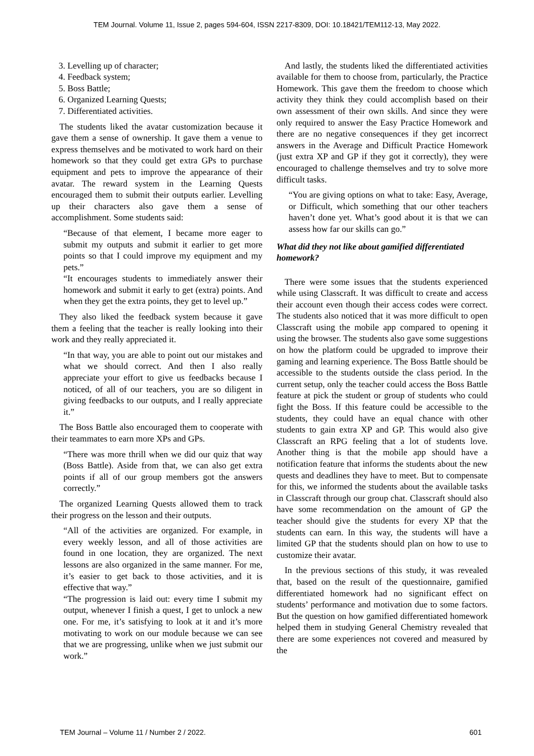TEM Journal. Volume 11, Issue 2, pages 594-604, ISSN 2217-8309, DOI: 10.18421/TEM112-13, May 2022.
3. Levelling up of character;
4. Feedback system;
5. Boss Battle;
6. Organized Learning Quests;
7. Differentiated activities.
The students liked the avatar customization because it gave them a sense of ownership. It gave them a venue to express themselves and be motivated to work hard on their homework so that they could get extra GPs to purchase equipment and pets to improve the appearance of their avatar. The reward system in the Learning Quests encouraged them to submit their outputs earlier. Levelling up their characters also gave them a sense of accomplishment. Some students said:
“Because of that element, I became more eager to submit my outputs and submit it earlier to get more points so that I could improve my equipment and my pets.”
“It encourages students to immediately answer their homework and submit it early to get (extra) points. And when they get the extra points, they get to level up.”
They also liked the feedback system because it gave them a feeling that the teacher is really looking into their work and they really appreciated it.
“In that way, you are able to point out our mistakes and what we should correct. And then I also really appreciate your effort to give us feedbacks because I noticed, of all of our teachers, you are so diligent in giving feedbacks to our outputs, and I really appreciate it.”
The Boss Battle also encouraged them to cooperate with their teammates to earn more XPs and GPs.
“There was more thrill when we did our quiz that way (Boss Battle). Aside from that, we can also get extra points if all of our group members got the answers correctly.”
The organized Learning Quests allowed them to track their progress on the lesson and their outputs.
“All of the activities are organized. For example, in every weekly lesson, and all of those activities are found in one location, they are organized. The next lessons are also organized in the same manner. For me, it’s easier to get back to those activities, and it is effective that way.”
“The progression is laid out: every time I submit my output, whenever I finish a quest, I get to unlock a new one. For me, it’s satisfying to look at it and it’s more motivating to work on our module because we can see that we are progressing, unlike when we just submit our work.”
And lastly, the students liked the differentiated activities available for them to choose from, particularly, the Practice Homework. This gave them the freedom to choose which activity they think they could accomplish based on their own assessment of their own skills. And since they were only required to answer the Easy Practice Homework and there are no negative consequences if they get incorrect answers in the Average and Difficult Practice Homework (just extra XP and GP if they got it correctly), they were encouraged to challenge themselves and try to solve more difficult tasks.
“You are giving options on what to take: Easy, Average, or Difficult, which something that our other teachers haven’t done yet. What’s good about it is that we can assess how far our skills can go.”
What did they not like about gamified differentiated homework?
There were some issues that the students experienced while using Classcraft. It was difficult to create and access their account even though their access codes were correct. The students also noticed that it was more difficult to open Classcraft using the mobile app compared to opening it using the browser. The students also gave some suggestions on how the platform could be upgraded to improve their gaming and learning experience. The Boss Battle should be accessible to the students outside the class period. In the current setup, only the teacher could access the Boss Battle feature at pick the student or group of students who could fight the Boss. If this feature could be accessible to the students, they could have an equal chance with other students to gain extra XP and GP. This would also give Classcraft an RPG feeling that a lot of students love. Another thing is that the mobile app should have a notification feature that informs the students about the new quests and deadlines they have to meet. But to compensate for this, we informed the students about the available tasks in Classcraft through our group chat. Classcraft should also have some recommendation on the amount of GP the teacher should give the students for every XP that the students can earn. In this way, the students will have a limited GP that the students should plan on how to use to customize their avatar.
In the previous sections of this study, it was revealed that, based on the result of the questionnaire, gamified differentiated homework had no significant effect on students’ performance and motivation due to some factors. But the question on how gamified differentiated homework helped them in studying General Chemistry revealed that there are some experiences not covered and measured by the
TEM Journal – Volume 11 / Number 2 / 2022. 601